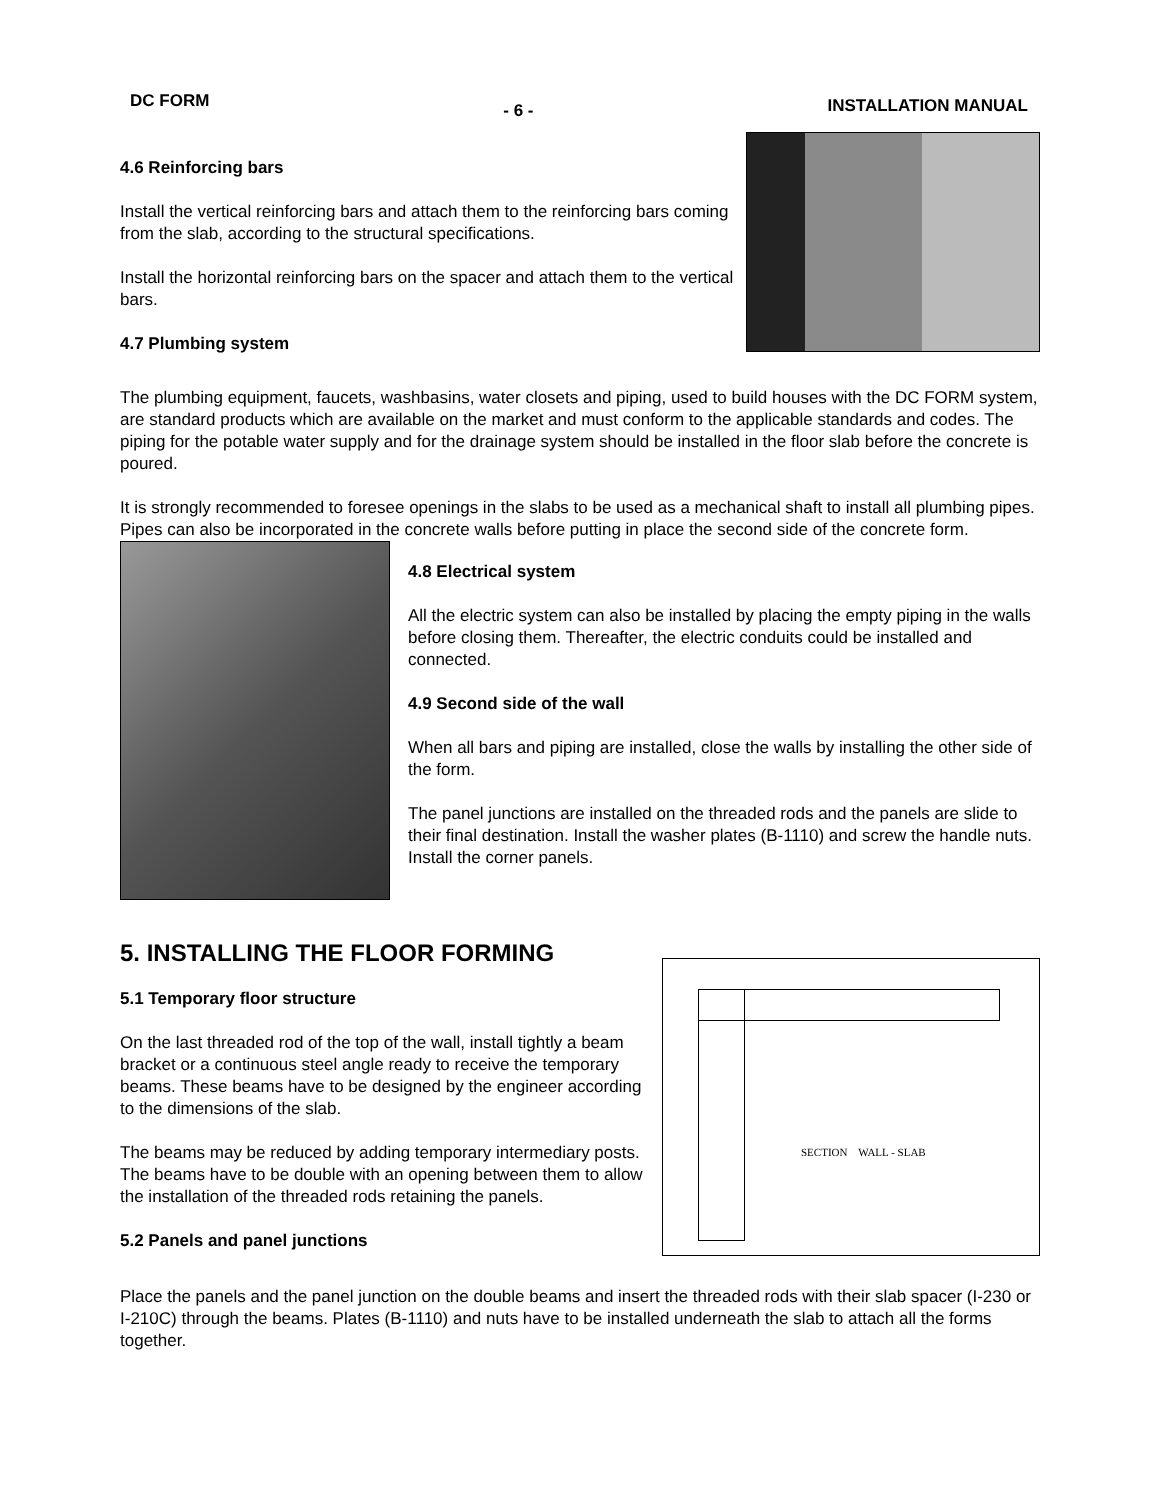DC FORM - 6 - INSTALLATION MANUAL
4.6 Reinforcing bars
Install the vertical reinforcing bars and attach them to the reinforcing bars coming from the slab, according to the structural specifications.
Install the horizontal reinforcing bars on the spacer and attach them to the vertical bars.
4.7 Plumbing system
The plumbing equipment, faucets, washbasins, water closets and piping, used to build houses with the DC FORM system, are standard products which are available on the market and must conform to the applicable standards and codes. The piping for the potable water supply and for the drainage system should be installed in the floor slab before the concrete is poured.
It is strongly recommended to foresee openings in the slabs to be used as a mechanical shaft to install all plumbing pipes. Pipes can also be incorporated in the concrete walls before putting in place the second side of the concrete form.
4.8 Electrical system
All the electric system can also be installed by placing the empty piping in the walls before closing them. Thereafter, the electric conduits could be installed and connected.
4.9 Second side of the wall
When all bars and piping are installed, close the walls by installing the other side of the form.
The panel junctions are installed on the threaded rods and the panels are slide to their final destination. Install the washer plates (B-1110) and screw the handle nuts. Install the corner panels.
5. INSTALLING THE FLOOR FORMING
5.1 Temporary floor structure
On the last threaded rod of the top of the wall, install tightly a beam bracket or a continuous steel angle ready to receive the temporary beams. These beams have to be designed by the engineer according to the dimensions of the slab.
The beams may be reduced by adding temporary intermediary posts. The beams have to be double with an opening between them to allow the installation of the threaded rods retaining the panels.
5.2 Panels and panel junctions
SECTION WALL - SLAB
Place the panels and the panel junction on the double beams and insert the threaded rods with their slab spacer (I-230 or I-210C) through the beams. Plates (B-1110) and nuts have to be installed underneath the slab to attach all the forms together.